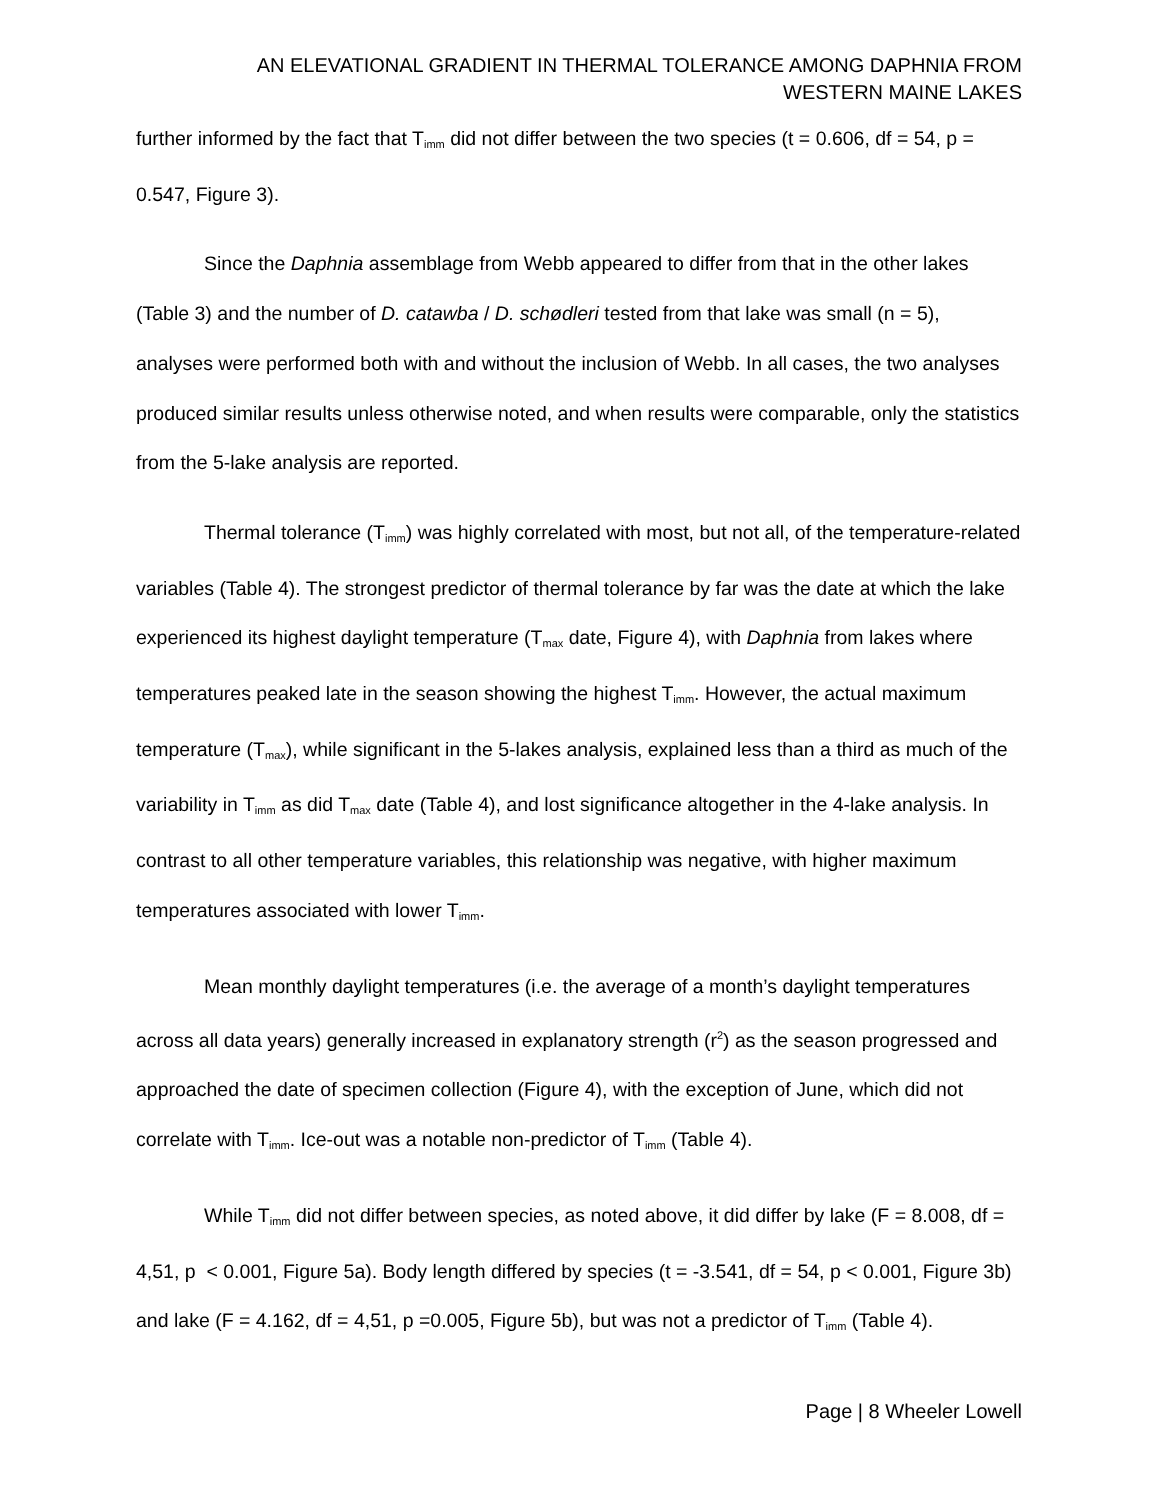AN ELEVATIONAL GRADIENT IN THERMAL TOLERANCE AMONG DAPHNIA FROM
WESTERN MAINE LAKES
further informed by the fact that T<sub>imm</sub> did not differ between the two species (t = 0.606, df = 54, p = 0.547, Figure 3).
Since the Daphnia assemblage from Webb appeared to differ from that in the other lakes (Table 3) and the number of D. catawba / D. schødleri tested from that lake was small (n = 5), analyses were performed both with and without the inclusion of Webb. In all cases, the two analyses produced similar results unless otherwise noted, and when results were comparable, only the statistics from the 5-lake analysis are reported.
Thermal tolerance (T<sub>imm</sub>) was highly correlated with most, but not all, of the temperature-related variables (Table 4). The strongest predictor of thermal tolerance by far was the date at which the lake experienced its highest daylight temperature (T<sub>max</sub> date, Figure 4), with Daphnia from lakes where temperatures peaked late in the season showing the highest T<sub>imm</sub>. However, the actual maximum temperature (T<sub>max</sub>), while significant in the 5-lakes analysis, explained less than a third as much of the variability in T<sub>imm</sub> as did T<sub>max</sub> date (Table 4), and lost significance altogether in the 4-lake analysis. In contrast to all other temperature variables, this relationship was negative, with higher maximum temperatures associated with lower T<sub>imm</sub>.
Mean monthly daylight temperatures (i.e. the average of a month’s daylight temperatures across all data years) generally increased in explanatory strength (r<sup>2</sup>) as the season progressed and approached the date of specimen collection (Figure 4), with the exception of June, which did not correlate with T<sub>imm</sub>. Ice-out was a notable non-predictor of T<sub>imm</sub> (Table 4).
While T<sub>imm</sub> did not differ between species, as noted above, it did differ by lake (F = 8.008, df = 4,51, p < 0.001, Figure 5a). Body length differed by species (t = -3.541, df = 54, p < 0.001, Figure 3b) and lake (F = 4.162, df = 4,51, p =0.005, Figure 5b), but was not a predictor of T<sub>imm</sub> (Table 4).
Page | 8 Wheeler Lowell